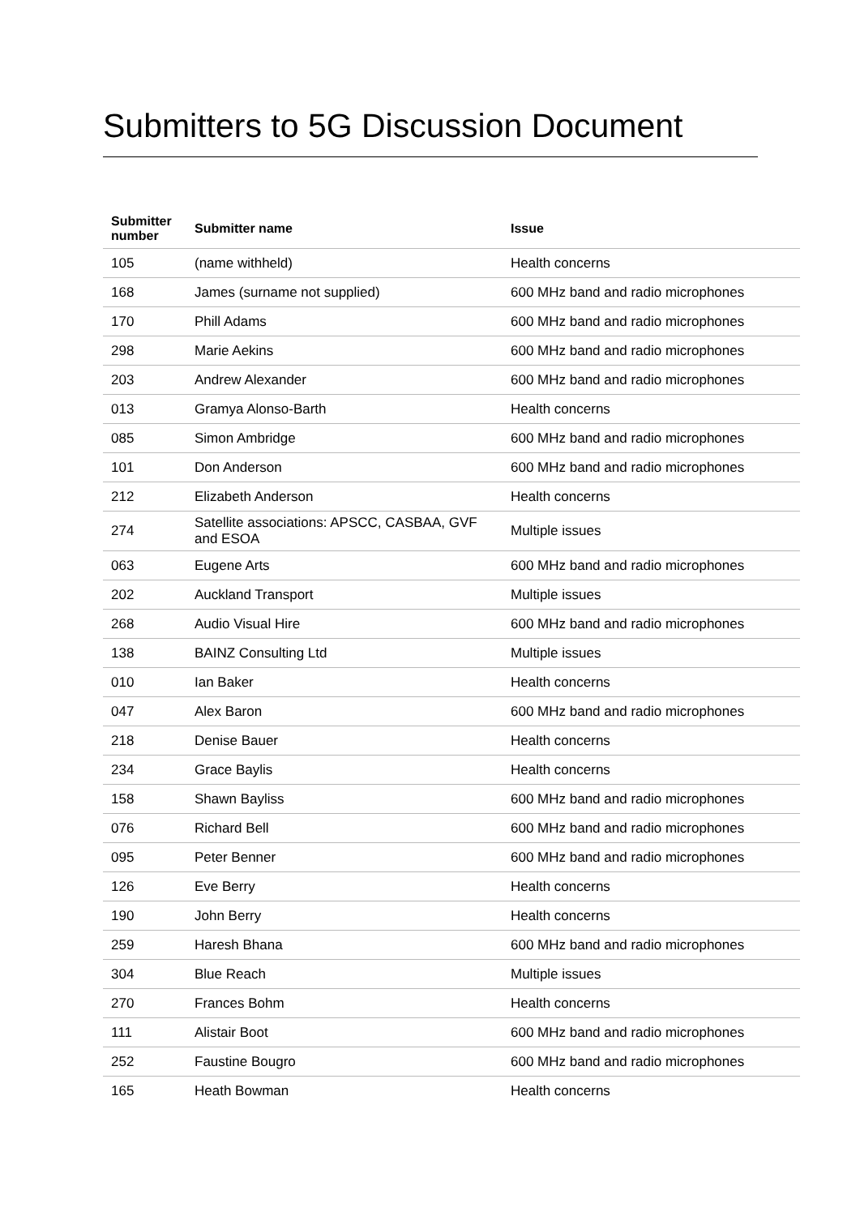Submitters to 5G Discussion Document
| Submitter number | Submitter name | Issue |
| --- | --- | --- |
| 105 | (name withheld) | Health concerns |
| 168 | James (surname not supplied) | 600 MHz band and radio microphones |
| 170 | Phill Adams | 600 MHz band and radio microphones |
| 298 | Marie Aekins | 600 MHz band and radio microphones |
| 203 | Andrew Alexander | 600 MHz band and radio microphones |
| 013 | Gramya Alonso-Barth | Health concerns |
| 085 | Simon Ambridge | 600 MHz band and radio microphones |
| 101 | Don Anderson | 600 MHz band and radio microphones |
| 212 | Elizabeth Anderson | Health concerns |
| 274 | Satellite associations: APSCC, CASBAA, GVF and ESOA | Multiple issues |
| 063 | Eugene Arts | 600 MHz band and radio microphones |
| 202 | Auckland Transport | Multiple issues |
| 268 | Audio Visual Hire | 600 MHz band and radio microphones |
| 138 | BAINZ Consulting Ltd | Multiple issues |
| 010 | Ian Baker | Health concerns |
| 047 | Alex Baron | 600 MHz band and radio microphones |
| 218 | Denise Bauer | Health concerns |
| 234 | Grace Baylis | Health concerns |
| 158 | Shawn Bayliss | 600 MHz band and radio microphones |
| 076 | Richard Bell | 600 MHz band and radio microphones |
| 095 | Peter Benner | 600 MHz band and radio microphones |
| 126 | Eve Berry | Health concerns |
| 190 | John Berry | Health concerns |
| 259 | Haresh Bhana | 600 MHz band and radio microphones |
| 304 | Blue Reach | Multiple issues |
| 270 | Frances Bohm | Health concerns |
| 111 | Alistair Boot | 600 MHz band and radio microphones |
| 252 | Faustine Bougro | 600 MHz band and radio microphones |
| 165 | Heath Bowman | Health concerns |